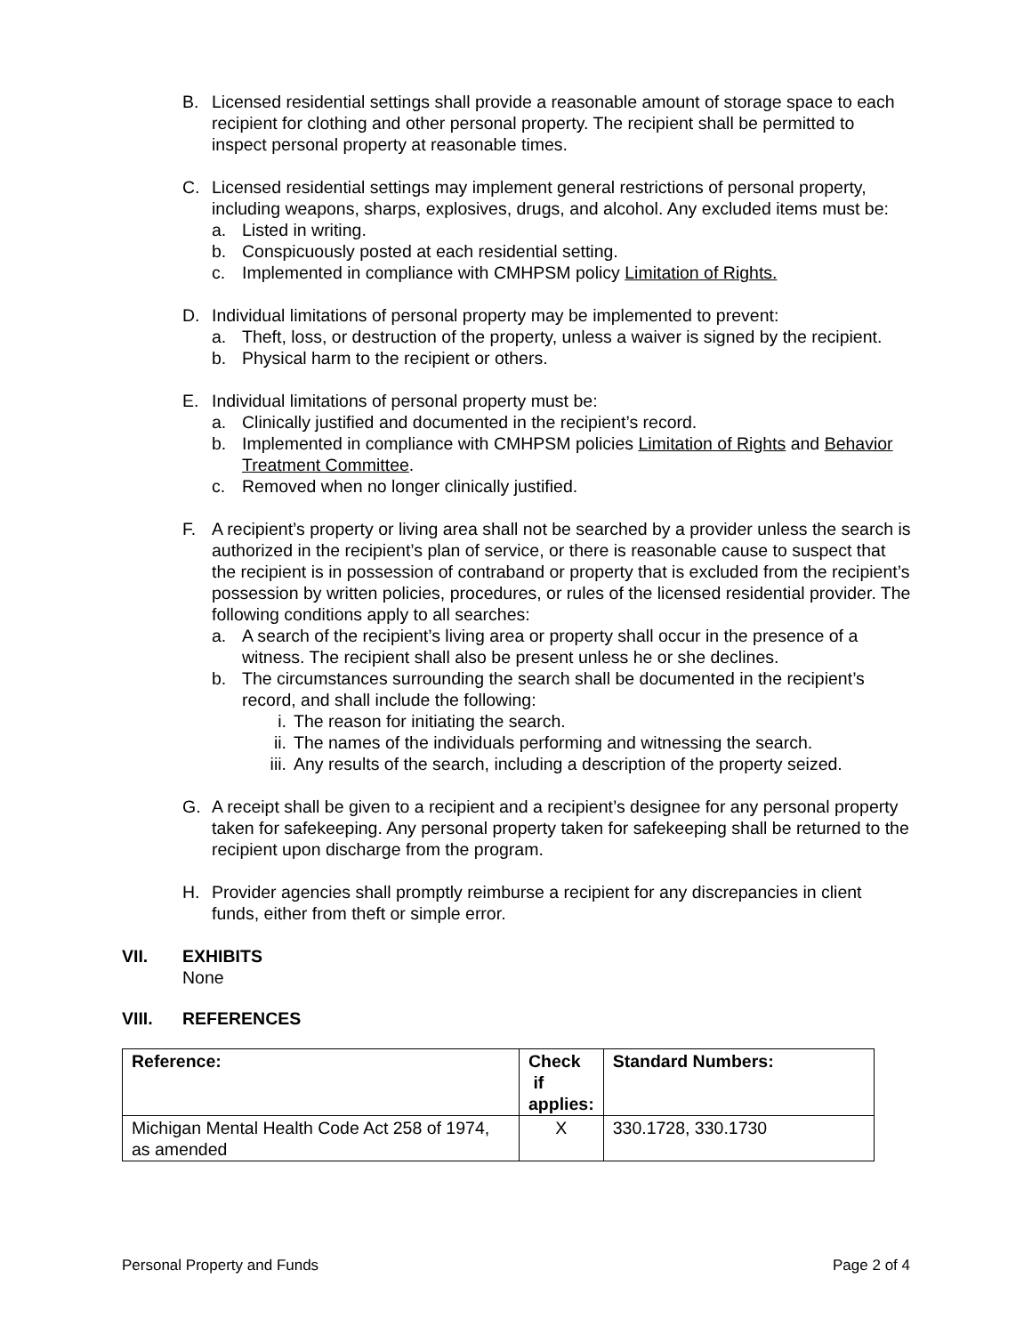B. Licensed residential settings shall provide a reasonable amount of storage space to each recipient for clothing and other personal property. The recipient shall be permitted to inspect personal property at reasonable times.
C. Licensed residential settings may implement general restrictions of personal property, including weapons, sharps, explosives, drugs, and alcohol. Any excluded items must be:
a. Listed in writing.
b. Conspicuously posted at each residential setting.
c. Implemented in compliance with CMHPSM policy Limitation of Rights.
D. Individual limitations of personal property may be implemented to prevent:
a. Theft, loss, or destruction of the property, unless a waiver is signed by the recipient.
b. Physical harm to the recipient or others.
E. Individual limitations of personal property must be:
a. Clinically justified and documented in the recipient’s record.
b. Implemented in compliance with CMHPSM policies Limitation of Rights and Behavior Treatment Committee.
c. Removed when no longer clinically justified.
F. A recipient’s property or living area shall not be searched by a provider unless the search is authorized in the recipient’s plan of service, or there is reasonable cause to suspect that the recipient is in possession of contraband or property that is excluded from the recipient’s possession by written policies, procedures, or rules of the licensed residential provider. The following conditions apply to all searches:
a. A search of the recipient’s living area or property shall occur in the presence of a witness. The recipient shall also be present unless he or she declines.
b. The circumstances surrounding the search shall be documented in the recipient’s record, and shall include the following:
i. The reason for initiating the search.
ii. The names of the individuals performing and witnessing the search.
iii. Any results of the search, including a description of the property seized.
G. A receipt shall be given to a recipient and a recipient’s designee for any personal property taken for safekeeping. Any personal property taken for safekeeping shall be returned to the recipient upon discharge from the program.
H. Provider agencies shall promptly reimburse a recipient for any discrepancies in client funds, either from theft or simple error.
VII. EXHIBITS
None
VIII. REFERENCES
| Reference: | Check if applies: | Standard Numbers: |
| --- | --- | --- |
| Michigan Mental Health Code Act 258 of 1974, as amended | X | 330.1728, 330.1730 |
Personal Property and Funds Page 2 of 4